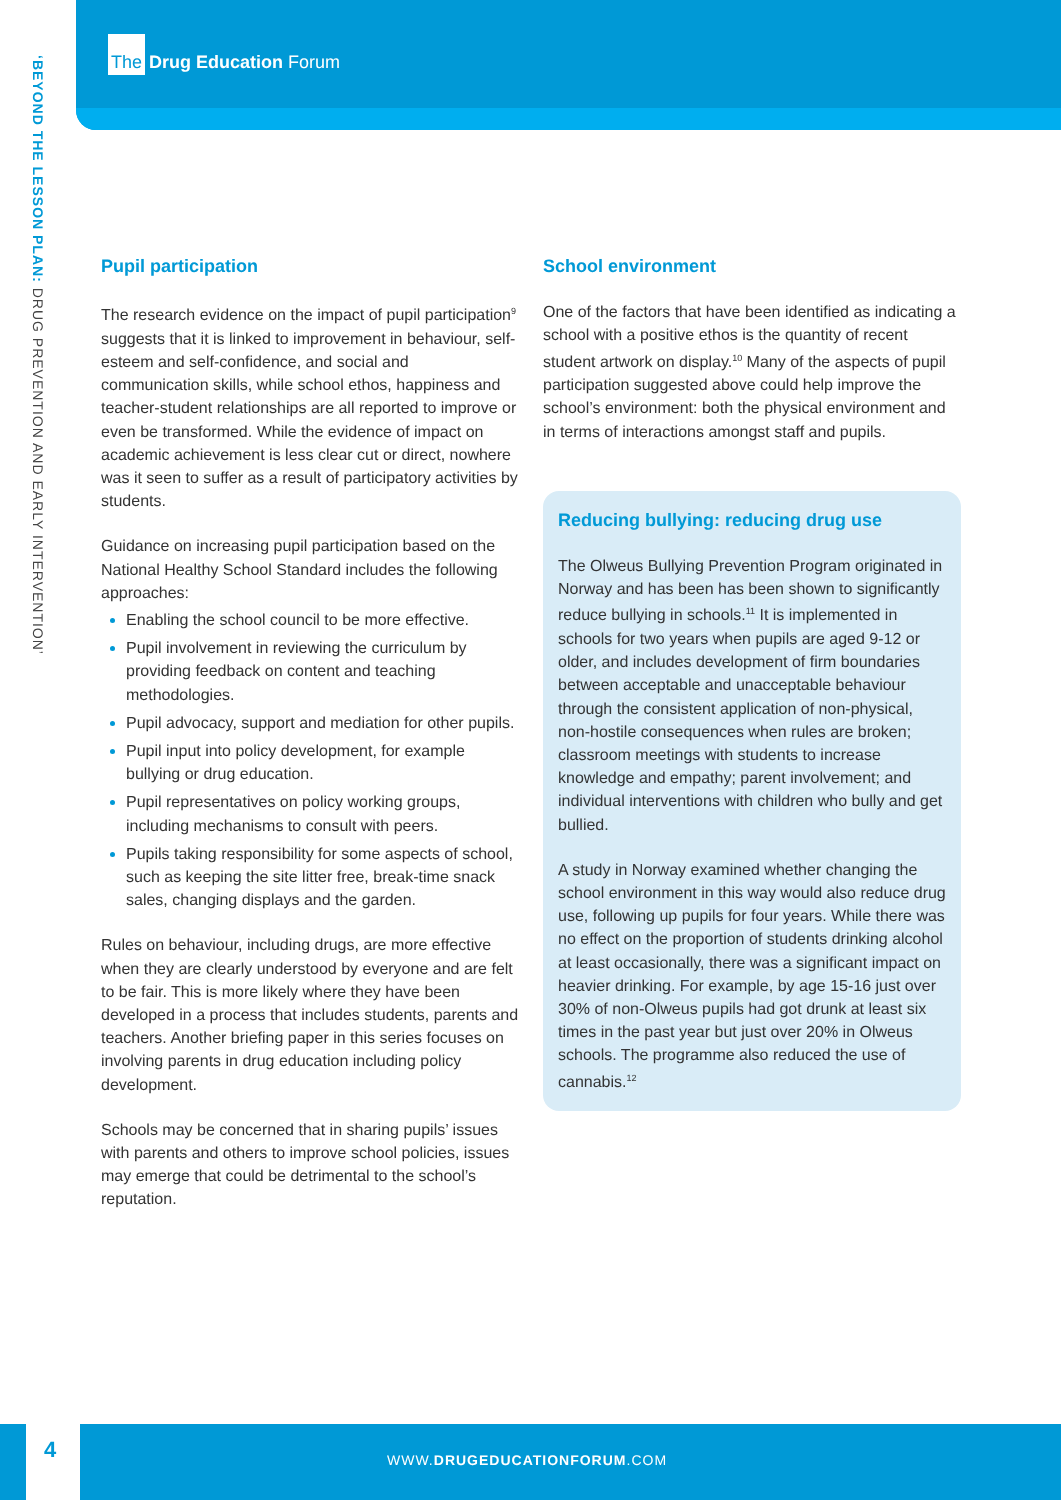‘BEYOND THE LESSON PLAN: DRUG PREVENTION AND EARLY INTERVENTION’
The Drug Education Forum
Pupil participation
The research evidence on the impact of pupil participation<sup>9</sup> suggests that it is linked to improvement in behaviour, self-esteem and self-confidence, and social and communication skills, while school ethos, happiness and teacher-student relationships are all reported to improve or even be transformed. While the evidence of impact on academic achievement is less clear cut or direct, nowhere was it seen to suffer as a result of participatory activities by students.
Guidance on increasing pupil participation based on the National Healthy School Standard includes the following approaches:
Enabling the school council to be more effective.
Pupil involvement in reviewing the curriculum by providing feedback on content and teaching methodologies.
Pupil advocacy, support and mediation for other pupils.
Pupil input into policy development, for example bullying or drug education.
Pupil representatives on policy working groups, including mechanisms to consult with peers.
Pupils taking responsibility for some aspects of school, such as keeping the site litter free, break-time snack sales, changing displays and the garden.
Rules on behaviour, including drugs, are more effective when they are clearly understood by everyone and are felt to be fair. This is more likely where they have been developed in a process that includes students, parents and teachers. Another briefing paper in this series focuses on involving parents in drug education including policy development.
Schools may be concerned that in sharing pupils’ issues with parents and others to improve school policies, issues may emerge that could be detrimental to the school’s reputation.
School environment
One of the factors that have been identified as indicating a school with a positive ethos is the quantity of recent student artwork on display.<sup>10</sup> Many of the aspects of pupil participation suggested above could help improve the school’s environment: both the physical environment and in terms of interactions amongst staff and pupils.
Reducing bullying: reducing drug use
The Olweus Bullying Prevention Program originated in Norway and has been has been shown to significantly reduce bullying in schools.<sup>11</sup> It is implemented in schools for two years when pupils are aged 9-12 or older, and includes development of firm boundaries between acceptable and unacceptable behaviour through the consistent application of non-physical, non-hostile consequences when rules are broken; classroom meetings with students to increase knowledge and empathy; parent involvement; and individual interventions with children who bully and get bullied.
A study in Norway examined whether changing the school environment in this way would also reduce drug use, following up pupils for four years. While there was no effect on the proportion of students drinking alcohol at least occasionally, there was a significant impact on heavier drinking. For example, by age 15-16 just over 30% of non-Olweus pupils had got drunk at least six times in the past year but just over 20% in Olweus schools. The programme also reduced the use of cannabis.<sup>12</sup>
4
WWW.DRUGEDUCATIONFORUM.COM